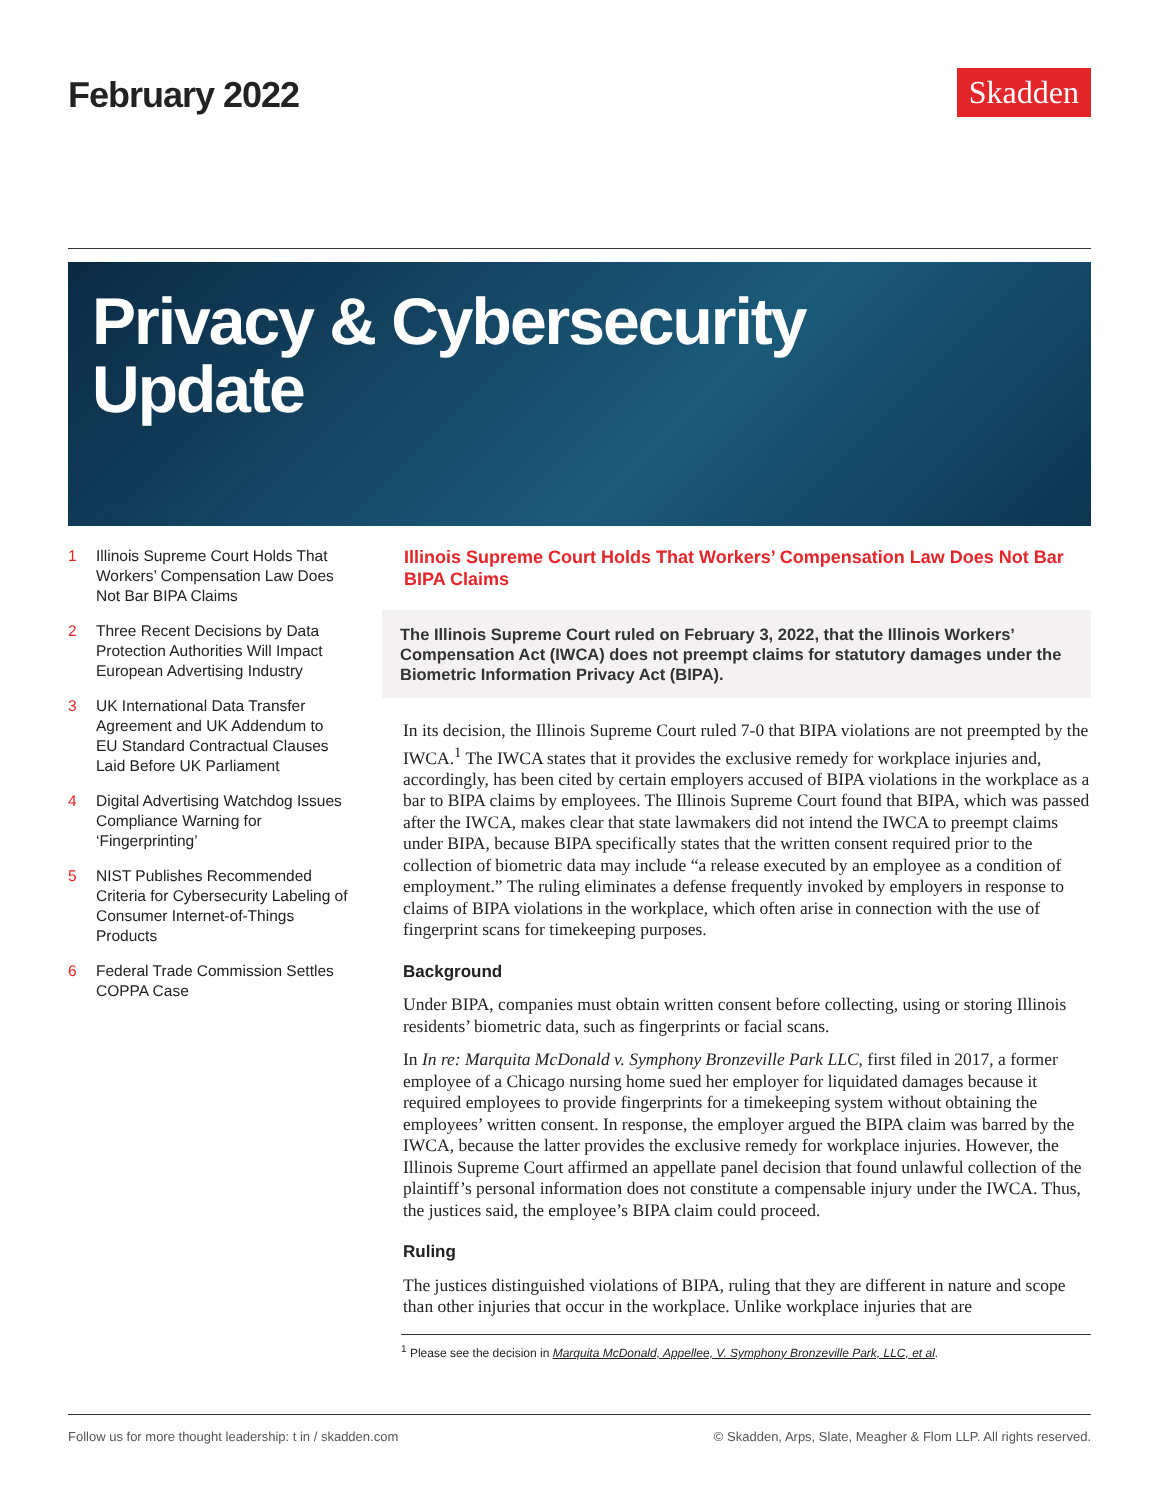February 2022
Skadden
Privacy & Cybersecurity
Update
1 Illinois Supreme Court Holds That Workers’ Compensation Law Does Not Bar BIPA Claims
2 Three Recent Decisions by Data Protection Authorities Will Impact European Advertising Industry
3 UK International Data Transfer Agreement and UK Addendum to EU Standard Contractual Clauses Laid Before UK Parliament
4 Digital Advertising Watchdog Issues Compliance Warning for ‘Fingerprinting’
5 NIST Publishes Recommended Criteria for Cybersecurity Labeling of Consumer Internet-of-Things Products
6 Federal Trade Commission Settles COPPA Case
Illinois Supreme Court Holds That Workers’ Compensation Law Does Not Bar BIPA Claims
The Illinois Supreme Court ruled on February 3, 2022, that the Illinois Workers’ Compensation Act (IWCA) does not preempt claims for statutory damages under the Biometric Information Privacy Act (BIPA).
In its decision, the Illinois Supreme Court ruled 7-0 that BIPA violations are not preempted by the IWCA.<sup>1</sup> The IWCA states that it provides the exclusive remedy for workplace injuries and, accordingly, has been cited by certain employers accused of BIPA violations in the workplace as a bar to BIPA claims by employees. The Illinois Supreme Court found that BIPA, which was passed after the IWCA, makes clear that state lawmakers did not intend the IWCA to preempt claims under BIPA, because BIPA specifically states that the written consent required prior to the collection of biometric data may include “a release executed by an employee as a condition of employment.” The ruling eliminates a defense frequently invoked by employers in response to claims of BIPA violations in the workplace, which often arise in connection with the use of fingerprint scans for timekeeping purposes.
Background
Under BIPA, companies must obtain written consent before collecting, using or storing Illinois residents’ biometric data, such as fingerprints or facial scans.
In In re: Marquita McDonald v. Symphony Bronzeville Park LLC, first filed in 2017, a former employee of a Chicago nursing home sued her employer for liquidated damages because it required employees to provide fingerprints for a timekeeping system without obtaining the employees’ written consent. In response, the employer argued the BIPA claim was barred by the IWCA, because the latter provides the exclusive remedy for workplace injuries. However, the Illinois Supreme Court affirmed an appellate panel decision that found unlawful collection of the plaintiff’s personal information does not constitute a compensable injury under the IWCA. Thus, the justices said, the employee’s BIPA claim could proceed.
Ruling
The justices distinguished violations of BIPA, ruling that they are different in nature and scope than other injuries that occur in the workplace. Unlike workplace injuries that are
<sup>1</sup> Please see the decision in Marquita McDonald, Appellee, V. Symphony Bronzeville Park, LLC, et al.
Follow us for more thought leadership: t in / skadden.com © Skadden, Arps, Slate, Meagher & Flom LLP. All rights reserved.